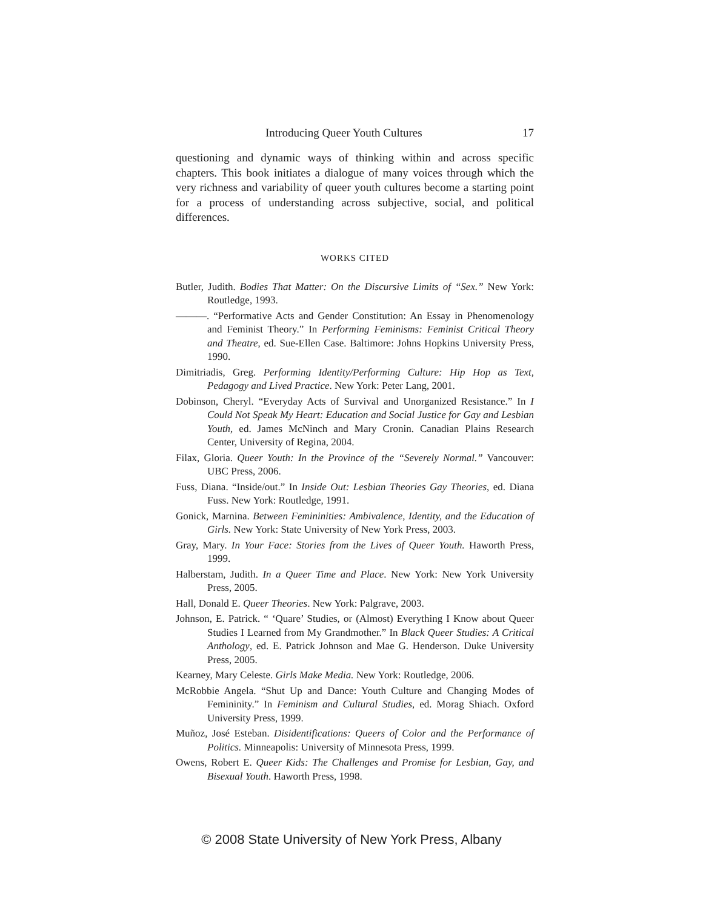Introducing Queer Youth Cultures 17
questioning and dynamic ways of thinking within and across specific chapters. This book initiates a dialogue of many voices through which the very richness and variability of queer youth cultures become a starting point for a process of understanding across subjective, social, and political differences.
WORKS CITED
Butler, Judith. Bodies That Matter: On the Discursive Limits of “Sex.” New York: Routledge, 1993.
———. “Performative Acts and Gender Constitution: An Essay in Phenomenology and Feminist Theory.” In Performing Feminisms: Feminist Critical Theory and Theatre, ed. Sue-Ellen Case. Baltimore: Johns Hopkins University Press, 1990.
Dimitriadis, Greg. Performing Identity/Performing Culture: Hip Hop as Text, Pedagogy and Lived Practice. New York: Peter Lang, 2001.
Dobinson, Cheryl. “Everyday Acts of Survival and Unorganized Resistance.” In I Could Not Speak My Heart: Education and Social Justice for Gay and Lesbian Youth, ed. James McNinch and Mary Cronin. Canadian Plains Research Center, University of Regina, 2004.
Filax, Gloria. Queer Youth: In the Province of the “Severely Normal.” Vancouver: UBC Press, 2006.
Fuss, Diana. “Inside/out.” In Inside Out: Lesbian Theories Gay Theories, ed. Diana Fuss. New York: Routledge, 1991.
Gonick, Marnina. Between Femininities: Ambivalence, Identity, and the Education of Girls. New York: State University of New York Press, 2003.
Gray, Mary. In Your Face: Stories from the Lives of Queer Youth. Haworth Press, 1999.
Halberstam, Judith. In a Queer Time and Place. New York: New York University Press, 2005.
Hall, Donald E. Queer Theories. New York: Palgrave, 2003.
Johnson, E. Patrick. “ ‘Quare’ Studies, or (Almost) Everything I Know about Queer Studies I Learned from My Grandmother.” In Black Queer Studies: A Critical Anthology, ed. E. Patrick Johnson and Mae G. Henderson. Duke University Press, 2005.
Kearney, Mary Celeste. Girls Make Media. New York: Routledge, 2006.
McRobbie Angela. “Shut Up and Dance: Youth Culture and Changing Modes of Femininity.” In Feminism and Cultural Studies, ed. Morag Shiach. Oxford University Press, 1999.
Muñoz, José Esteban. Disidentifications: Queers of Color and the Performance of Politics. Minneapolis: University of Minnesota Press, 1999.
Owens, Robert E. Queer Kids: The Challenges and Promise for Lesbian, Gay, and Bisexual Youth. Haworth Press, 1998.
© 2008 State University of New York Press, Albany